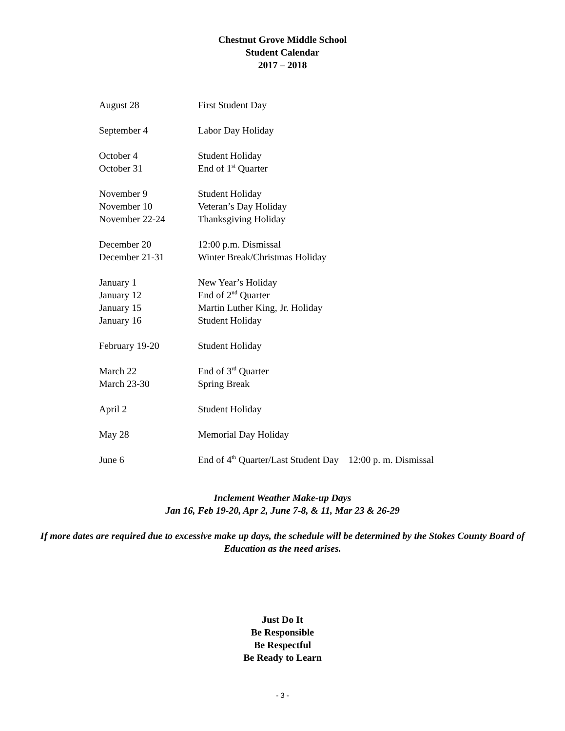Chestnut Grove Middle School
Student Calendar
2017 – 2018
August 28 First Student Day
September 4 Labor Day Holiday
October 4 Student Holiday
October 31 End of 1<sup>st</sup> Quarter
November 9 Student Holiday
November 10 Veteran’s Day Holiday
November 22-24 Thanksgiving Holiday
December 20 12:00 p.m. Dismissal
December 21-31 Winter Break/Christmas Holiday
January 1 New Year’s Holiday
January 12 End of 2<sup>nd</sup> Quarter
January 15 Martin Luther King, Jr. Holiday
January 16 Student Holiday
February 19-20 Student Holiday
March 22 End of 3<sup>rd</sup> Quarter
March 23-30 Spring Break
April 2 Student Holiday
May 28 Memorial Day Holiday
June 6 End of 4<sup>th</sup> Quarter/Last Student Day 12:00 p. m. Dismissal
Inclement Weather Make-up Days
Jan 16, Feb 19-20, Apr 2, June 7-8, & 11, Mar 23 & 26-29
If more dates are required due to excessive make up days, the schedule will be determined by the Stokes County Board of Education as the need arises.
Just Do It
Be Responsible
Be Respectful
Be Ready to Learn
- 3 -